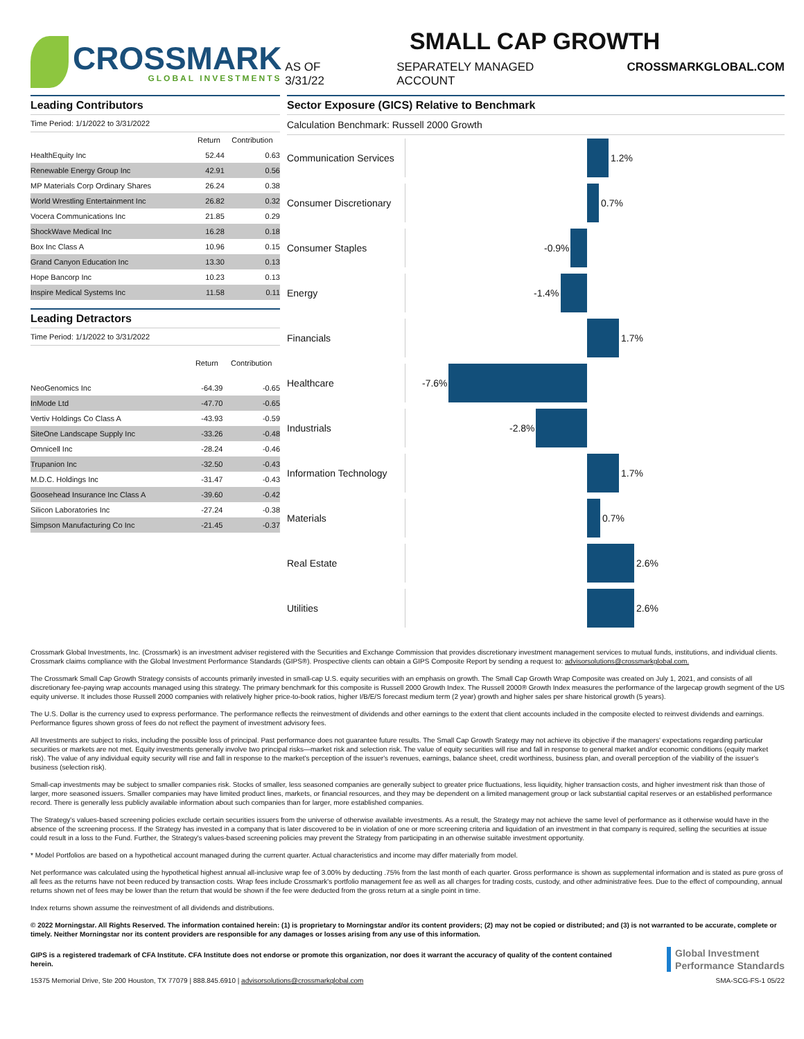CROSSMARK
GLOBAL INVESTMENTS
SMALL CAP GROWTH
AS OF 3/31/22 SEPARATELY MANAGED ACCOUNT CROSSMARKGLOBAL.COM
Leading Contributors
Time Period: 1/1/2022 to 3/31/2022
| | Return | Contribution |
| --- | --- | --- |
| HealthEquity Inc | 52.44 | 0.63 |
| Renewable Energy Group Inc | 42.91 | 0.56 |
| MP Materials Corp Ordinary Shares | 26.24 | 0.38 |
| World Wrestling Entertainment Inc | 26.82 | 0.32 |
| Vocera Communications Inc | 21.85 | 0.29 |
| ShockWave Medical Inc | 16.28 | 0.18 |
| Box Inc Class A | 10.96 | 0.15 |
| Grand Canyon Education Inc | 13.30 | 0.13 |
| Hope Bancorp Inc | 10.23 | 0.13 |
| Inspire Medical Systems Inc | 11.58 | 0.11 |
Leading Detractors
Time Period: 1/1/2022 to 3/31/2022
| | Return | Contribution |
| --- | --- | --- |
| NeoGenomics Inc | -64.39 | -0.65 |
| InMode Ltd | -47.70 | -0.65 |
| Vertiv Holdings Co Class A | -43.93 | -0.59 |
| SiteOne Landscape Supply Inc | -33.26 | -0.48 |
| Omnicell Inc | -28.24 | -0.46 |
| Trupanion Inc | -32.50 | -0.43 |
| M.D.C. Holdings Inc | -31.47 | -0.43 |
| Goosehead Insurance Inc Class A | -39.60 | -0.42 |
| Silicon Laboratories Inc | -27.24 | -0.38 |
| Simpson Manufacturing Co Inc | -21.45 | -0.37 |
Sector Exposure (GICS) Relative to Benchmark
Calculation Benchmark: Russell 2000 Growth
Communication Services
1.2%
Consumer Discretionary
0.7%
Consumer Staples
-0.9%
Energy
-1.4%
Financials
1.7%
Healthcare
-7.6%
Industrials
-2.8%
Information Technology
1.7%
Materials
0.7%
Real Estate
2.6%
Utilities
2.6%
Crossmark Global Investments, Inc. (Crossmark) is an investment adviser registered with the Securities and Exchange Commission that provides discretionary investment management services to mutual funds, institutions, and individual clients. Crossmark claims compliance with the Global Investment Performance Standards (GIPS®). Prospective clients can obtain a GIPS Composite Report by sending a request to: advisorsolutions@crossmarkglobal.com.
The Crossmark Small Cap Growth Strategy consists of accounts primarily invested in small-cap U.S. equity securities with an emphasis on growth. The Small Cap Growth Wrap Composite was created on July 1, 2021, and consists of all discretionary fee-paying wrap accounts managed using this strategy. The primary benchmark for this composite is Russell 2000 Growth Index. The Russell 2000® Growth Index measures the performance of the largecap growth segment of the US equity universe. It includes those Russell 2000 companies with relatively higher price-to-book ratios, higher I/B/E/S forecast medium term (2 year) growth and higher sales per share historical growth (5 years).
The U.S. Dollar is the currency used to express performance. The performance reflects the reinvestment of dividends and other earnings to the extent that client accounts included in the composite elected to reinvest dividends and earnings. Performance figures shown gross of fees do not reflect the payment of investment advisory fees.
All Investments are subject to risks, including the possible loss of principal. Past performance does not guarantee future results. The Small Cap Growth Srategy may not achieve its objective if the managers' expectations regarding particular securities or markets are not met. Equity investments generally involve two principal risks—market risk and selection risk. The value of equity securities will rise and fall in response to general market and/or economic conditions (equity market risk). The value of any individual equity security will rise and fall in response to the market's perception of the issuer's revenues, earnings, balance sheet, credit worthiness, business plan, and overall perception of the viability of the issuer's business (selection risk).
Small-cap investments may be subject to smaller companies risk. Stocks of smaller, less seasoned companies are generally subject to greater price fluctuations, less liquidity, higher transaction costs, and higher investment risk than those of larger, more seasoned issuers. Smaller companies may have limited product lines, markets, or financial resources, and they may be dependent on a limited management group or lack substantial capital reserves or an established performance record. There is generally less publicly available information about such companies than for larger, more established companies.
The Strategy's values-based screening policies exclude certain securities issuers from the universe of otherwise available investments. As a result, the Strategy may not achieve the same level of performance as it otherwise would have in the absence of the screening process. If the Strategy has invested in a company that is later discovered to be in violation of one or more screening criteria and liquidation of an investment in that company is required, selling the securities at issue could result in a loss to the Fund. Further, the Strategy's values-based screening policies may prevent the Strategy from participating in an otherwise suitable investment opportunity.
* Model Portfolios are based on a hypothetical account managed during the current quarter. Actual characteristics and income may differ materially from model.
Net performance was calculated using the hypothetical highest annual all-inclusive wrap fee of 3.00% by deducting .75% from the last month of each quarter. Gross performance is shown as supplemental information and is stated as pure gross of all fees as the returns have not been reduced by transaction costs. Wrap fees include Crossmark's portfolio management fee as well as all charges for trading costs, custody, and other administrative fees. Due to the effect of compounding, annual returns shown net of fees may be lower than the return that would be shown if the fee were deducted from the gross return at a single point in time.
Index returns shown assume the reinvestment of all dividends and distributions.
© 2022 Morningstar. All Rights Reserved. The information contained herein: (1) is proprietary to Morningstar and/or its content providers; (2) may not be copied or distributed; and (3) is not warranted to be accurate, complete or timely. Neither Morningstar nor its content providers are responsible for any damages or losses arising from any use of this information.
GIPS is a registered trademark of CFA Institute. CFA Institute does not endorse or promote this organization, nor does it warrant the accuracy of quality of the content contained herein. Global Investment
Performance Standards
15375 Memorial Drive, Ste 200 Houston, TX 77079 | 888.845.6910 | advisorsolutions@crossmarkglobal.com SMA-SCG-FS-1 05/22